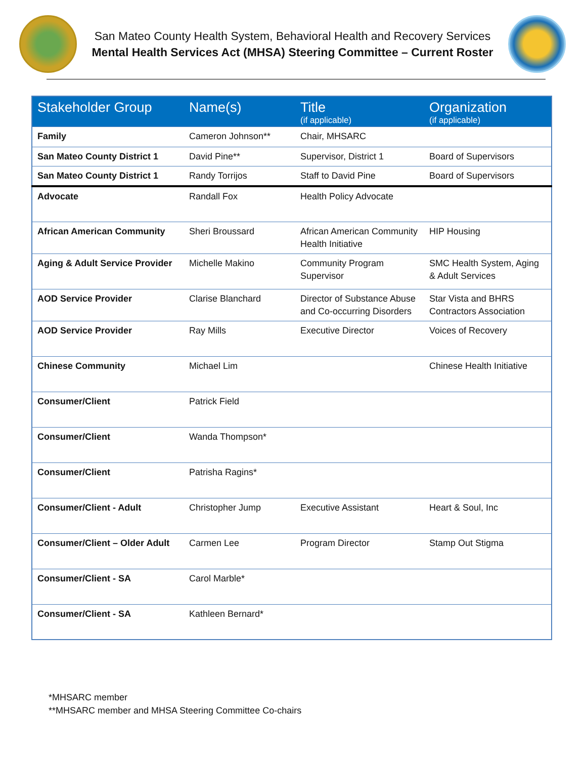San Mateo County Health System, Behavioral Health and Recovery Services
Mental Health Services Act (MHSA) Steering Committee – Current Roster
| Stakeholder Group | Name(s) | Title (if applicable) | Organization (if applicable) |
| --- | --- | --- | --- |
| Family | Cameron Johnson** | Chair, MHSARC | |
| San Mateo County District 1 | David Pine** | Supervisor, District 1 | Board of Supervisors |
| San Mateo County District 1 | Randy Torrijos | Staff to David Pine | Board of Supervisors |
| Advocate | Randall Fox | Health Policy Advocate | |
| African American Community | Sheri Broussard | African American Community Health Initiative | HIP Housing |
| Aging & Adult Service Provider | Michelle Makino | Community Program Supervisor | SMC Health System, Aging & Adult Services |
| AOD Service Provider | Clarise Blanchard | Director of Substance Abuse and Co-occurring Disorders | Star Vista and BHRS Contractors Association |
| AOD Service Provider | Ray Mills | Executive Director | Voices of Recovery |
| Chinese Community | Michael Lim | | Chinese Health Initiative |
| Consumer/Client | Patrick Field | | |
| Consumer/Client | Wanda Thompson* | | |
| Consumer/Client | Patrisha Ragins* | | |
| Consumer/Client - Adult | Christopher Jump | Executive Assistant | Heart & Soul, Inc |
| Consumer/Client – Older Adult | Carmen Lee | Program Director | Stamp Out Stigma |
| Consumer/Client - SA | Carol Marble* | | |
| Consumer/Client - SA | Kathleen Bernard* | | |
*MHSARC member
**MHSARC member and MHSA Steering Committee Co-chairs